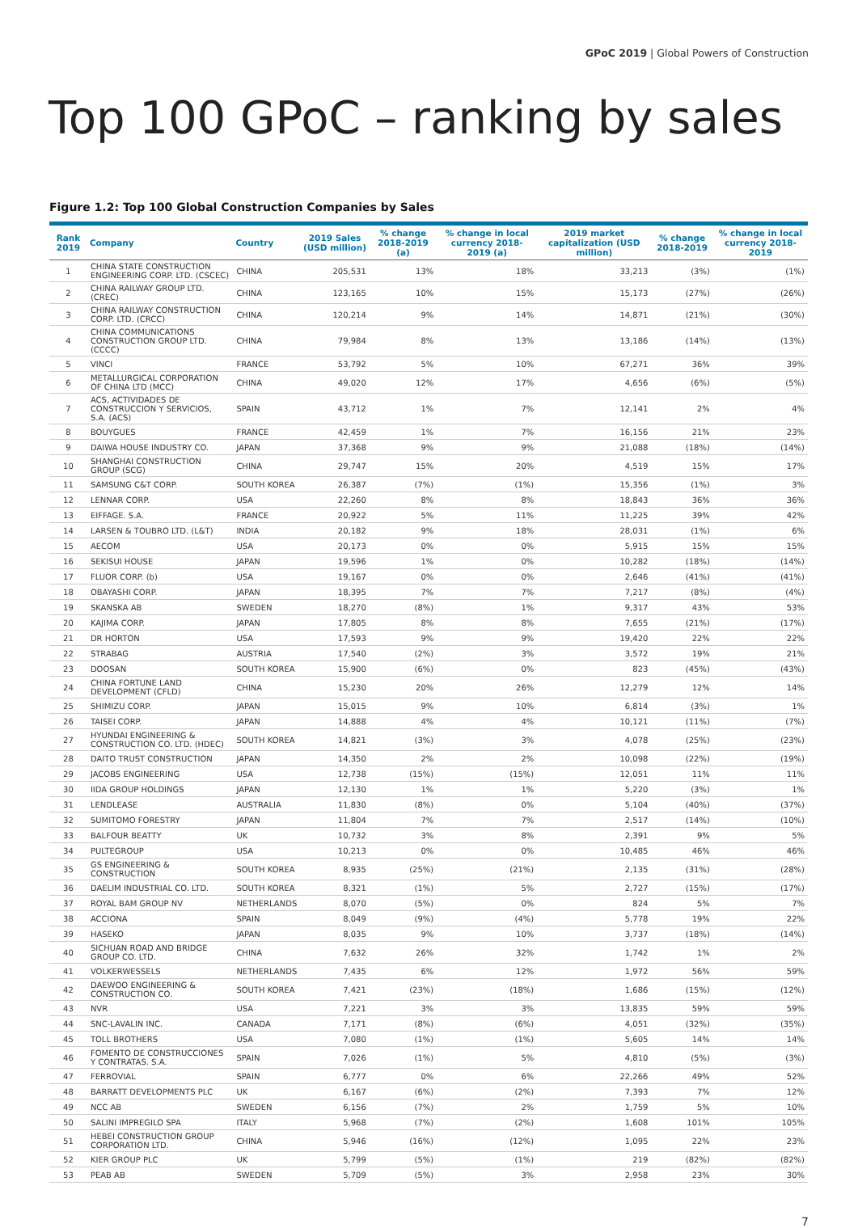GPoC 2019 | Global Powers of Construction
Top 100 GPoC – ranking by sales
Figure 1.2: Top 100 Global Construction Companies by Sales
| Rank 2019 | Company | Country | 2019 Sales (USD million) | % change 2018-2019 (a) | % change in local currency 2018-2019 (a) | 2019 market capitalization (USD million) | % change 2018-2019 | % change in local currency 2018-2019 |
| --- | --- | --- | --- | --- | --- | --- | --- | --- |
| 1 | CHINA STATE CONSTRUCTION ENGINEERING CORP. LTD. (CSCEC) | CHINA | 205,531 | 13% | 18% | 33,213 | (3%) | (1%) |
| 2 | CHINA RAILWAY GROUP LTD. (CREC) | CHINA | 123,165 | 10% | 15% | 15,173 | (27%) | (26%) |
| 3 | CHINA RAILWAY CONSTRUCTION CORP. LTD. (CRCC) | CHINA | 120,214 | 9% | 14% | 14,871 | (21%) | (30%) |
| 4 | CHINA COMMUNICATIONS CONSTRUCTION GROUP LTD. (CCCC) | CHINA | 79,984 | 8% | 13% | 13,186 | (14%) | (13%) |
| 5 | VINCI | FRANCE | 53,792 | 5% | 10% | 67,271 | 36% | 39% |
| 6 | METALLURGICAL CORPORATION OF CHINA LTD (MCC) | CHINA | 49,020 | 12% | 17% | 4,656 | (6%) | (5%) |
| 7 | ACS, ACTIVIDADES DE CONSTRUCCION Y SERVICIOS, S.A. (ACS) | SPAIN | 43,712 | 1% | 7% | 12,141 | 2% | 4% |
| 8 | BOUYGUES | FRANCE | 42,459 | 1% | 7% | 16,156 | 21% | 23% |
| 9 | DAIWA HOUSE INDUSTRY CO. | JAPAN | 37,368 | 9% | 9% | 21,088 | (18%) | (14%) |
| 10 | SHANGHAI CONSTRUCTION GROUP (SCG) | CHINA | 29,747 | 15% | 20% | 4,519 | 15% | 17% |
| 11 | SAMSUNG C&T CORP. | SOUTH KOREA | 26,387 | (7%) | (1%) | 15,356 | (1%) | 3% |
| 12 | LENNAR CORP. | USA | 22,260 | 8% | 8% | 18,843 | 36% | 36% |
| 13 | EIFFAGE. S.A. | FRANCE | 20,922 | 5% | 11% | 11,225 | 39% | 42% |
| 14 | LARSEN & TOUBRO LTD. (L&T) | INDIA | 20,182 | 9% | 18% | 28,031 | (1%) | 6% |
| 15 | AECOM | USA | 20,173 | 0% | 0% | 5,915 | 15% | 15% |
| 16 | SEKISUI HOUSE | JAPAN | 19,596 | 1% | 0% | 10,282 | (18%) | (14%) |
| 17 | FLUOR CORP. (b) | USA | 19,167 | 0% | 0% | 2,646 | (41%) | (41%) |
| 18 | OBAYASHI CORP. | JAPAN | 18,395 | 7% | 7% | 7,217 | (8%) | (4%) |
| 19 | SKANSKA AB | SWEDEN | 18,270 | (8%) | 1% | 9,317 | 43% | 53% |
| 20 | KAJIMA CORP. | JAPAN | 17,805 | 8% | 8% | 7,655 | (21%) | (17%) |
| 21 | DR HORTON | USA | 17,593 | 9% | 9% | 19,420 | 22% | 22% |
| 22 | STRABAG | AUSTRIA | 17,540 | (2%) | 3% | 3,572 | 19% | 21% |
| 23 | DOOSAN | SOUTH KOREA | 15,900 | (6%) | 0% | 823 | (45%) | (43%) |
| 24 | CHINA FORTUNE LAND DEVELOPMENT (CFLD) | CHINA | 15,230 | 20% | 26% | 12,279 | 12% | 14% |
| 25 | SHIMIZU CORP. | JAPAN | 15,015 | 9% | 10% | 6,814 | (3%) | 1% |
| 26 | TAISEI CORP. | JAPAN | 14,888 | 4% | 4% | 10,121 | (11%) | (7%) |
| 27 | HYUNDAI ENGINEERING & CONSTRUCTION CO. LTD. (HDEC) | SOUTH KOREA | 14,821 | (3%) | 3% | 4,078 | (25%) | (23%) |
| 28 | DAITO TRUST CONSTRUCTION | JAPAN | 14,350 | 2% | 2% | 10,098 | (22%) | (19%) |
| 29 | JACOBS ENGINEERING | USA | 12,738 | (15%) | (15%) | 12,051 | 11% | 11% |
| 30 | IIDA GROUP HOLDINGS | JAPAN | 12,130 | 1% | 1% | 5,220 | (3%) | 1% |
| 31 | LENDLEASE | AUSTRALIA | 11,830 | (8%) | 0% | 5,104 | (40%) | (37%) |
| 32 | SUMITOMO FORESTRY | JAPAN | 11,804 | 7% | 7% | 2,517 | (14%) | (10%) |
| 33 | BALFOUR BEATTY | UK | 10,732 | 3% | 8% | 2,391 | 9% | 5% |
| 34 | PULTEGROUP | USA | 10,213 | 0% | 0% | 10,485 | 46% | 46% |
| 35 | GS ENGINEERING & CONSTRUCTION | SOUTH KOREA | 8,935 | (25%) | (21%) | 2,135 | (31%) | (28%) |
| 36 | DAELIM INDUSTRIAL CO. LTD. | SOUTH KOREA | 8,321 | (1%) | 5% | 2,727 | (15%) | (17%) |
| 37 | ROYAL BAM GROUP NV | NETHERLANDS | 8,070 | (5%) | 0% | 824 | 5% | 7% |
| 38 | ACCIONA | SPAIN | 8,049 | (9%) | (4%) | 5,778 | 19% | 22% |
| 39 | HASEKO | JAPAN | 8,035 | 9% | 10% | 3,737 | (18%) | (14%) |
| 40 | SICHUAN ROAD AND BRIDGE GROUP CO. LTD. | CHINA | 7,632 | 26% | 32% | 1,742 | 1% | 2% |
| 41 | VOLKERWESSELS | NETHERLANDS | 7,435 | 6% | 12% | 1,972 | 56% | 59% |
| 42 | DAEWOO ENGINEERING & CONSTRUCTION CO. | SOUTH KOREA | 7,421 | (23%) | (18%) | 1,686 | (15%) | (12%) |
| 43 | NVR | USA | 7,221 | 3% | 3% | 13,835 | 59% | 59% |
| 44 | SNC-LAVALIN INC. | CANADA | 7,171 | (8%) | (6%) | 4,051 | (32%) | (35%) |
| 45 | TOLL BROTHERS | USA | 7,080 | (1%) | (1%) | 5,605 | 14% | 14% |
| 46 | FOMENTO DE CONSTRUCCIONES Y CONTRATAS. S.A. | SPAIN | 7,026 | (1%) | 5% | 4,810 | (5%) | (3%) |
| 47 | FERROVIAL | SPAIN | 6,777 | 0% | 6% | 22,266 | 49% | 52% |
| 48 | BARRATT DEVELOPMENTS PLC | UK | 6,167 | (6%) | (2%) | 7,393 | 7% | 12% |
| 49 | NCC AB | SWEDEN | 6,156 | (7%) | 2% | 1,759 | 5% | 10% |
| 50 | SALINI IMPREGILO SPA | ITALY | 5,968 | (7%) | (2%) | 1,608 | 101% | 105% |
| 51 | HEBEI CONSTRUCTION GROUP CORPORATION LTD. | CHINA | 5,946 | (16%) | (12%) | 1,095 | 22% | 23% |
| 52 | KIER GROUP PLC | UK | 5,799 | (5%) | (1%) | 219 | (82%) | (82%) |
| 53 | PEAB AB | SWEDEN | 5,709 | (5%) | 3% | 2,958 | 23% | 30% |
7